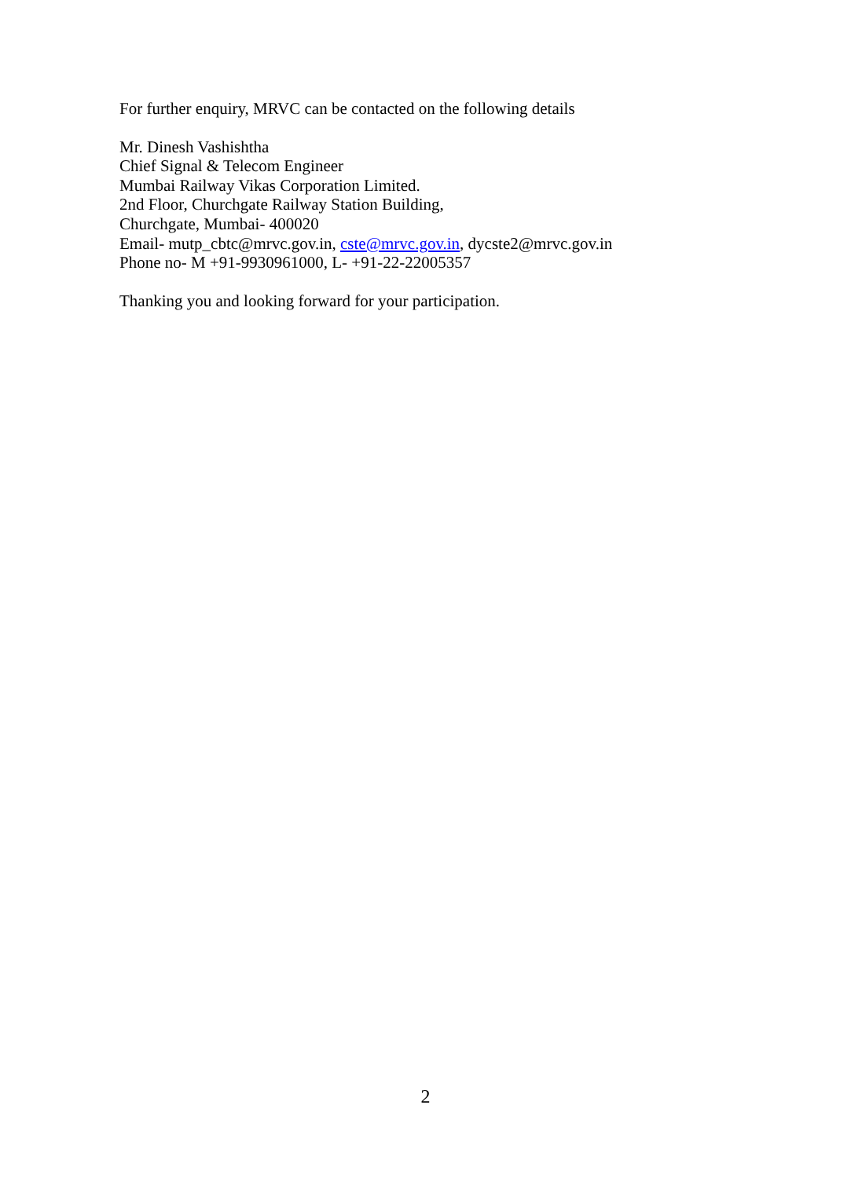For further enquiry, MRVC can be contacted on the following details
Mr. Dinesh Vashishtha
Chief Signal & Telecom Engineer
Mumbai Railway Vikas Corporation Limited.
2nd Floor, Churchgate Railway Station Building,
Churchgate, Mumbai- 400020
Email- mutp_cbtc@mrvc.gov.in, cste@mrvc.gov.in, dycste2@mrvc.gov.in
Phone no- M +91-9930961000, L- +91-22-22005357
Thanking you and looking forward for your participation.
2